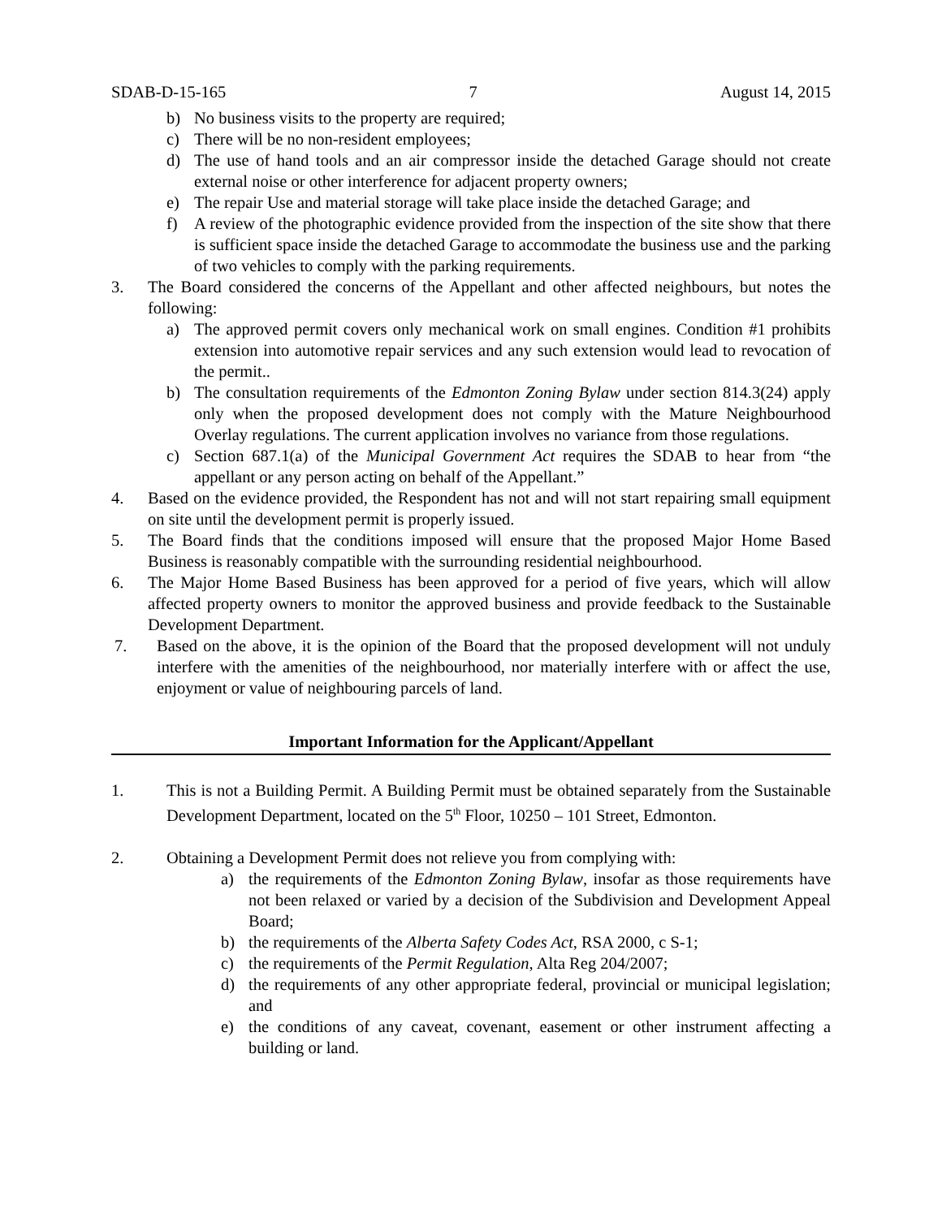SDAB-D-15-165 7 August 14, 2015
b) No business visits to the property are required;
c) There will be no non-resident employees;
d) The use of hand tools and an air compressor inside the detached Garage should not create external noise or other interference for adjacent property owners;
e) The repair Use and material storage will take place inside the detached Garage; and
f) A review of the photographic evidence provided from the inspection of the site show that there is sufficient space inside the detached Garage to accommodate the business use and the parking of two vehicles to comply with the parking requirements.
3. The Board considered the concerns of the Appellant and other affected neighbours, but notes the following:
a) The approved permit covers only mechanical work on small engines. Condition #1 prohibits extension into automotive repair services and any such extension would lead to revocation of the permit..
b) The consultation requirements of the Edmonton Zoning Bylaw under section 814.3(24) apply only when the proposed development does not comply with the Mature Neighbourhood Overlay regulations. The current application involves no variance from those regulations.
c) Section 687.1(a) of the Municipal Government Act requires the SDAB to hear from “the appellant or any person acting on behalf of the Appellant.”
4. Based on the evidence provided, the Respondent has not and will not start repairing small equipment on site until the development permit is properly issued.
5. The Board finds that the conditions imposed will ensure that the proposed Major Home Based Business is reasonably compatible with the surrounding residential neighbourhood.
6. The Major Home Based Business has been approved for a period of five years, which will allow affected property owners to monitor the approved business and provide feedback to the Sustainable Development Department.
7. Based on the above, it is the opinion of the Board that the proposed development will not unduly interfere with the amenities of the neighbourhood, nor materially interfere with or affect the use, enjoyment or value of neighbouring parcels of land.
Important Information for the Applicant/Appellant
1. This is not a Building Permit. A Building Permit must be obtained separately from the Sustainable Development Department, located on the 5<sup>th</sup> Floor, 10250 – 101 Street, Edmonton.
2. Obtaining a Development Permit does not relieve you from complying with:
a) the requirements of the Edmonton Zoning Bylaw, insofar as those requirements have not been relaxed or varied by a decision of the Subdivision and Development Appeal Board;
b) the requirements of the Alberta Safety Codes Act, RSA 2000, c S-1;
c) the requirements of the Permit Regulation, Alta Reg 204/2007;
d) the requirements of any other appropriate federal, provincial or municipal legislation; and
e) the conditions of any caveat, covenant, easement or other instrument affecting a building or land.